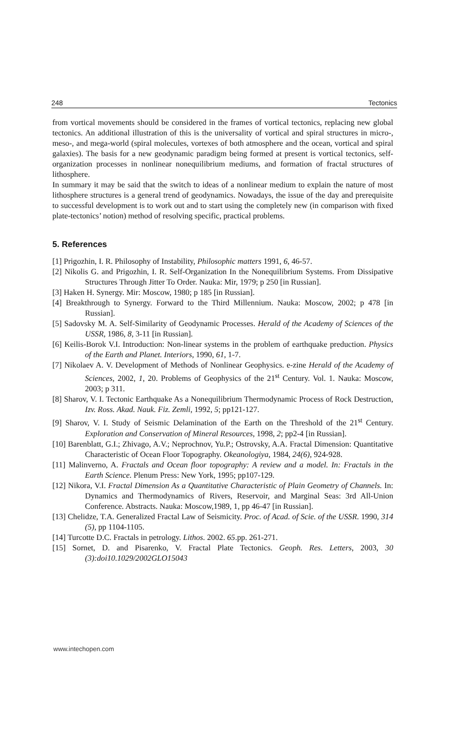248 Tectonics
from vortical movements should be considered in the frames of vortical tectonics, replacing new global tectonics. An additional illustration of this is the universality of vortical and spiral structures in micro-, meso-, and mega-world (spiral molecules, vortexes of both atmosphere and the ocean, vortical and spiral galaxies). The basis for a new geodynamic paradigm being formed at present is vortical tectonics, self-organization processes in nonlinear nonequilibrium mediums, and formation of fractal structures of lithosphere.
In summary it may be said that the switch to ideas of a nonlinear medium to explain the nature of most lithosphere structures is a general trend of geodynamics. Nowadays, the issue of the day and prerequisite to successful development is to work out and to start using the completely new (in comparison with fixed plate-tectonics’ notion) method of resolving specific, practical problems.
5. References
[1] Prigozhin, I. R. Philosophy of Instability, Philosophic matters 1991, 6, 46-57.
[2] Nikolis G. and Prigozhin, I. R. Self-Organization In the Nonequilibrium Systems. From Dissipative Structures Through Jitter To Order. Nauka: Mir, 1979; p 250 [in Russian].
[3] Haken H. Synergy. Mir: Moscow, 1980; p 185 [in Russian].
[4] Breakthrough to Synergy. Forward to the Third Millennium. Nauka: Moscow, 2002; p 478 [in Russian].
[5] Sadovsky M. A. Self-Similarity of Geodynamic Processes. Herald of the Academy of Sciences of the USSR, 1986, 8, 3-11 [in Russian].
[6] Keilis-Borok V.I. Introduction: Non-linear systems in the problem of earthquake preduction. Physics of the Earth and Planet. Interiors, 1990, 61, 1-7.
[7] Nikolaev A. V. Development of Methods of Nonlinear Geophysics. e-zine Herald of the Academy of Sciences, 2002, 1, 20. Problems of Geophysics of the 21<sup>st</sup> Century. Vol. 1. Nauka: Moscow, 2003; p 311.
[8] Sharov, V. I. Tectonic Earthquake As a Nonequilibrium Thermodynamic Process of Rock Destruction, Izv. Ross. Akad. Nauk. Fiz. Zemli, 1992, 5; pp121-127.
[9] Sharov, V. I. Study of Seismic Delamination of the Earth on the Threshold of the 21<sup>st</sup> Century. Exploration and Conservation of Mineral Resources, 1998, 2; pp2-4 [in Russian].
[10] Barenblatt, G.I.; Zhivago, A.V.; Neprochnov, Yu.P.; Ostrovsky, A.A. Fractal Dimension: Quantitative Characteristic of Ocean Floor Topography. Okeanologiya, 1984, 24(6), 924-928.
[11] Malinverno, A. Fractals and Ocean floor topography: A review and a model. In: Fractals in the Earth Science. Plenum Press: New York, 1995; pp107-129.
[12] Nikora, V.I. Fractal Dimension As a Quantitative Characteristic of Plain Geometry of Channels. In: Dynamics and Thermodynamics of Rivers, Reservoir, and Marginal Seas: 3rd All-Union Conference. Abstracts. Nauka: Moscow,1989, 1, pp 46-47 [in Russian].
[13] Chelidze, T.A. Generalized Fractal Law of Seismicity. Proc. of Acad. of Scie. of the USSR. 1990, 314 (5), pp 1104-1105.
[14] Turcotte D.C. Fractals in petrology. Lithos. 2002. 65.pp. 261-271.
[15] Sornet, D. and Pisarenko, V. Fractal Plate Tectonics. Geoph. Res. Letters, 2003, 30 (3):doi10.1029/2002GLO15043
www.intechopen.com